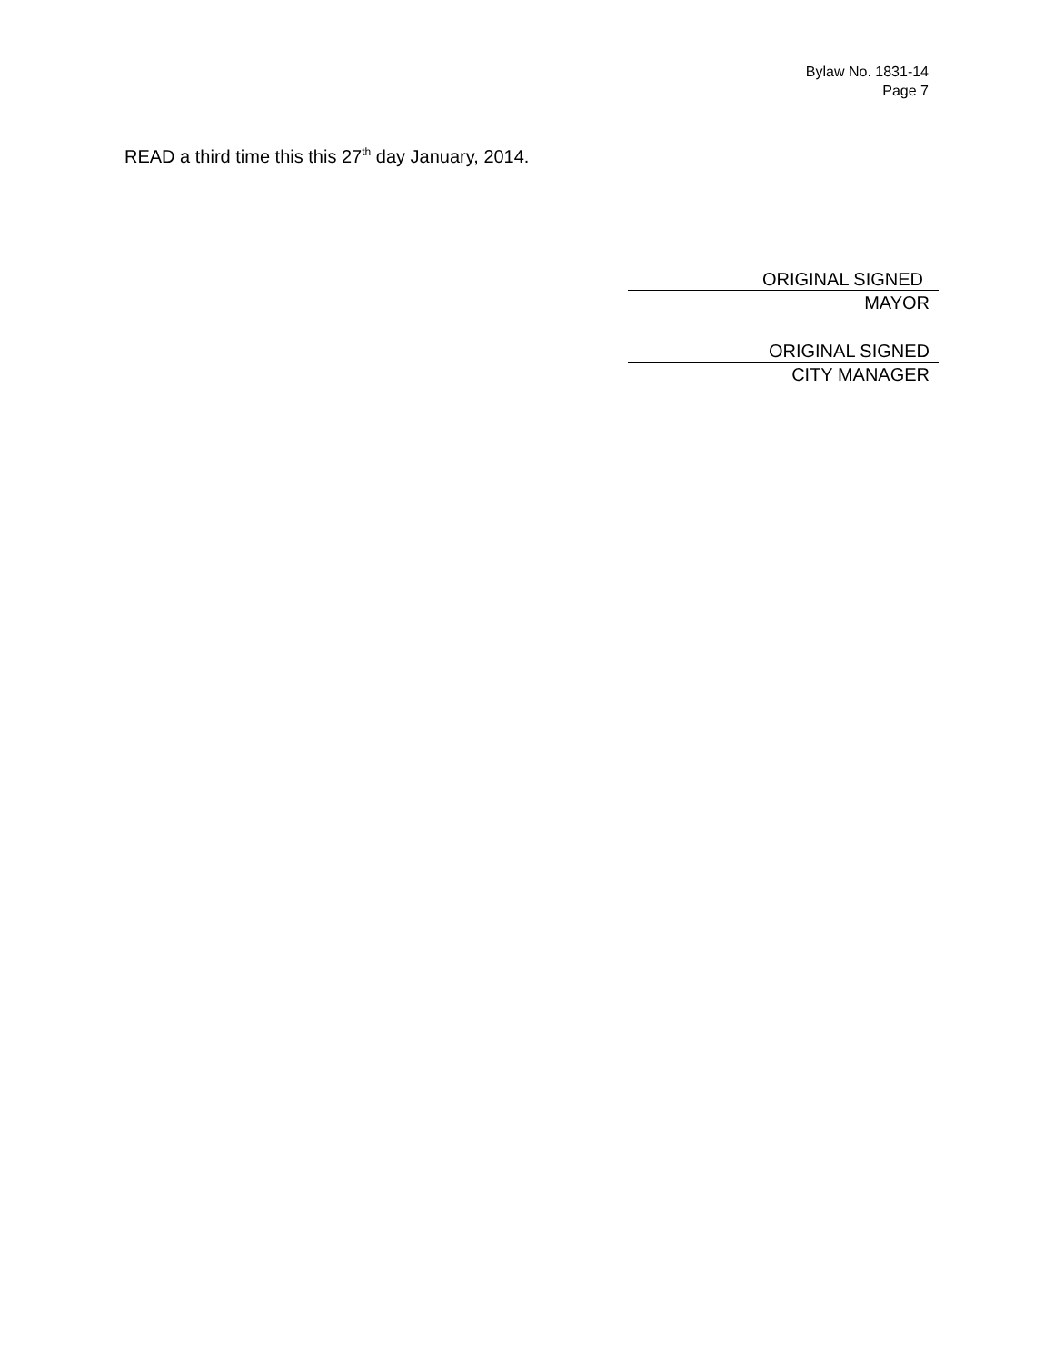Bylaw No. 1831-14
Page 7
READ a third time this this 27<sup>th</sup> day January, 2014.
ORIGINAL SIGNED
MAYOR
ORIGINAL SIGNED
CITY MANAGER